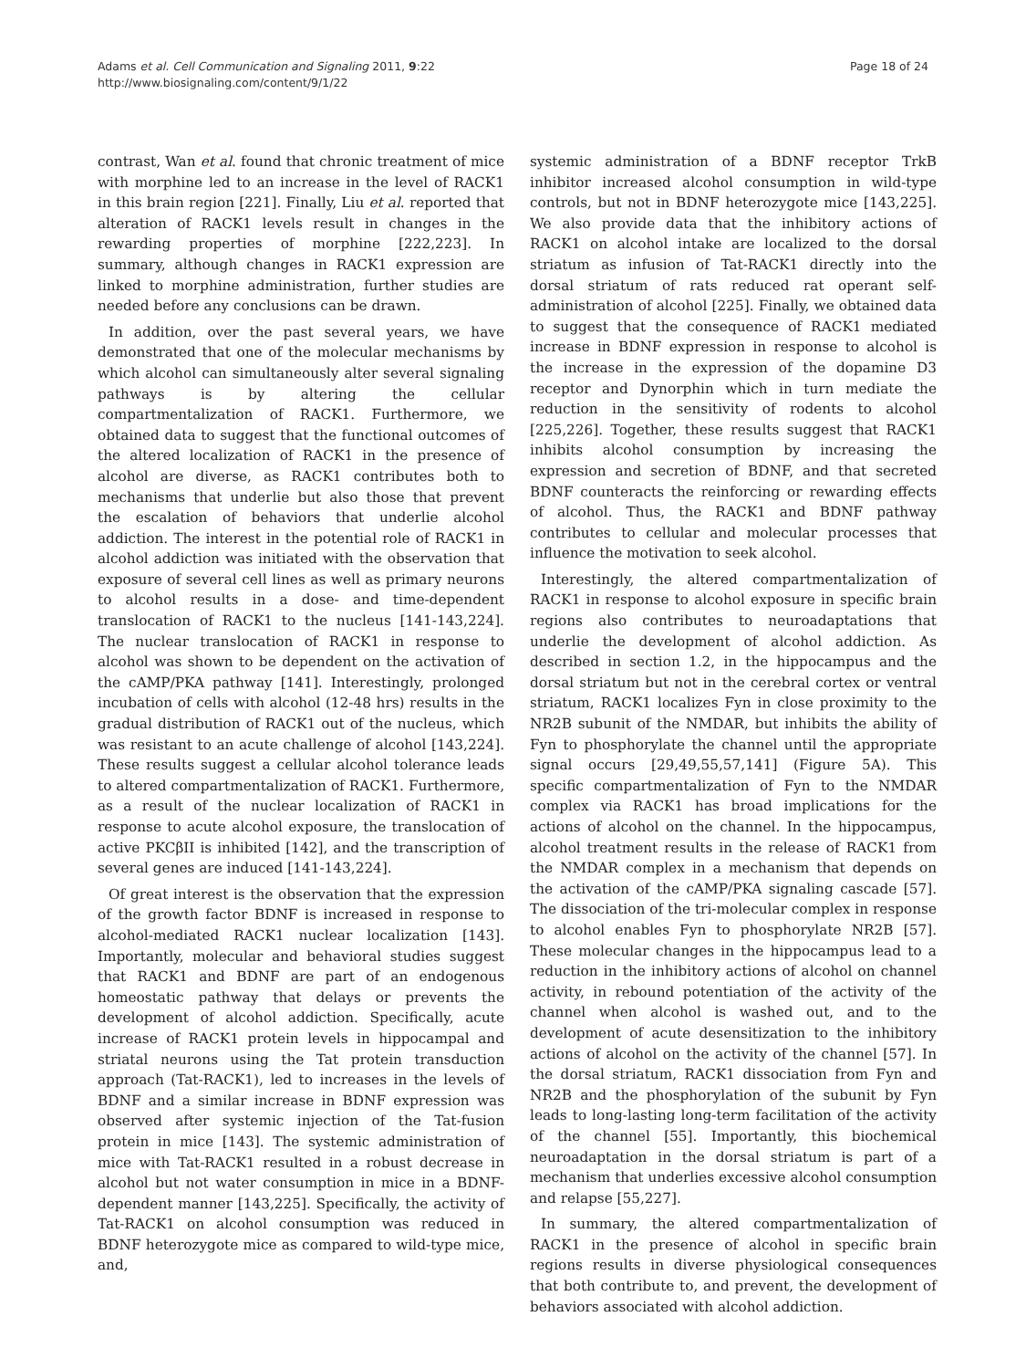Adams et al. Cell Communication and Signaling 2011, 9:22
http://www.biosignaling.com/content/9/1/22
Page 18 of 24
contrast, Wan et al. found that chronic treatment of mice with morphine led to an increase in the level of RACK1 in this brain region [221]. Finally, Liu et al. reported that alteration of RACK1 levels result in changes in the rewarding properties of morphine [222,223]. In summary, although changes in RACK1 expression are linked to morphine administration, further studies are needed before any conclusions can be drawn.
In addition, over the past several years, we have demonstrated that one of the molecular mechanisms by which alcohol can simultaneously alter several signaling pathways is by altering the cellular compartmentalization of RACK1. Furthermore, we obtained data to suggest that the functional outcomes of the altered localization of RACK1 in the presence of alcohol are diverse, as RACK1 contributes both to mechanisms that underlie but also those that prevent the escalation of behaviors that underlie alcohol addiction. The interest in the potential role of RACK1 in alcohol addiction was initiated with the observation that exposure of several cell lines as well as primary neurons to alcohol results in a dose- and time-dependent translocation of RACK1 to the nucleus [141-143,224]. The nuclear translocation of RACK1 in response to alcohol was shown to be dependent on the activation of the cAMP/PKA pathway [141]. Interestingly, prolonged incubation of cells with alcohol (12-48 hrs) results in the gradual distribution of RACK1 out of the nucleus, which was resistant to an acute challenge of alcohol [143,224]. These results suggest a cellular alcohol tolerance leads to altered compartmentalization of RACK1. Furthermore, as a result of the nuclear localization of RACK1 in response to acute alcohol exposure, the translocation of active PKCβII is inhibited [142], and the transcription of several genes are induced [141-143,224].
Of great interest is the observation that the expression of the growth factor BDNF is increased in response to alcohol-mediated RACK1 nuclear localization [143]. Importantly, molecular and behavioral studies suggest that RACK1 and BDNF are part of an endogenous homeostatic pathway that delays or prevents the development of alcohol addiction. Specifically, acute increase of RACK1 protein levels in hippocampal and striatal neurons using the Tat protein transduction approach (Tat-RACK1), led to increases in the levels of BDNF and a similar increase in BDNF expression was observed after systemic injection of the Tat-fusion protein in mice [143]. The systemic administration of mice with Tat-RACK1 resulted in a robust decrease in alcohol but not water consumption in mice in a BDNF-dependent manner [143,225]. Specifically, the activity of Tat-RACK1 on alcohol consumption was reduced in BDNF heterozygote mice as compared to wild-type mice, and,
systemic administration of a BDNF receptor TrkB inhibitor increased alcohol consumption in wild-type controls, but not in BDNF heterozygote mice [143,225]. We also provide data that the inhibitory actions of RACK1 on alcohol intake are localized to the dorsal striatum as infusion of Tat-RACK1 directly into the dorsal striatum of rats reduced rat operant self-administration of alcohol [225]. Finally, we obtained data to suggest that the consequence of RACK1 mediated increase in BDNF expression in response to alcohol is the increase in the expression of the dopamine D3 receptor and Dynorphin which in turn mediate the reduction in the sensitivity of rodents to alcohol [225,226]. Together, these results suggest that RACK1 inhibits alcohol consumption by increasing the expression and secretion of BDNF, and that secreted BDNF counteracts the reinforcing or rewarding effects of alcohol. Thus, the RACK1 and BDNF pathway contributes to cellular and molecular processes that influence the motivation to seek alcohol.
Interestingly, the altered compartmentalization of RACK1 in response to alcohol exposure in specific brain regions also contributes to neuroadaptations that underlie the development of alcohol addiction. As described in section 1.2, in the hippocampus and the dorsal striatum but not in the cerebral cortex or ventral striatum, RACK1 localizes Fyn in close proximity to the NR2B subunit of the NMDAR, but inhibits the ability of Fyn to phosphorylate the channel until the appropriate signal occurs [29,49,55,57,141] (Figure 5A). This specific compartmentalization of Fyn to the NMDAR complex via RACK1 has broad implications for the actions of alcohol on the channel. In the hippocampus, alcohol treatment results in the release of RACK1 from the NMDAR complex in a mechanism that depends on the activation of the cAMP/PKA signaling cascade [57]. The dissociation of the tri-molecular complex in response to alcohol enables Fyn to phosphorylate NR2B [57]. These molecular changes in the hippocampus lead to a reduction in the inhibitory actions of alcohol on channel activity, in rebound potentiation of the activity of the channel when alcohol is washed out, and to the development of acute desensitization to the inhibitory actions of alcohol on the activity of the channel [57]. In the dorsal striatum, RACK1 dissociation from Fyn and NR2B and the phosphorylation of the subunit by Fyn leads to long-lasting long-term facilitation of the activity of the channel [55]. Importantly, this biochemical neuroadaptation in the dorsal striatum is part of a mechanism that underlies excessive alcohol consumption and relapse [55,227].
In summary, the altered compartmentalization of RACK1 in the presence of alcohol in specific brain regions results in diverse physiological consequences that both contribute to, and prevent, the development of behaviors associated with alcohol addiction.